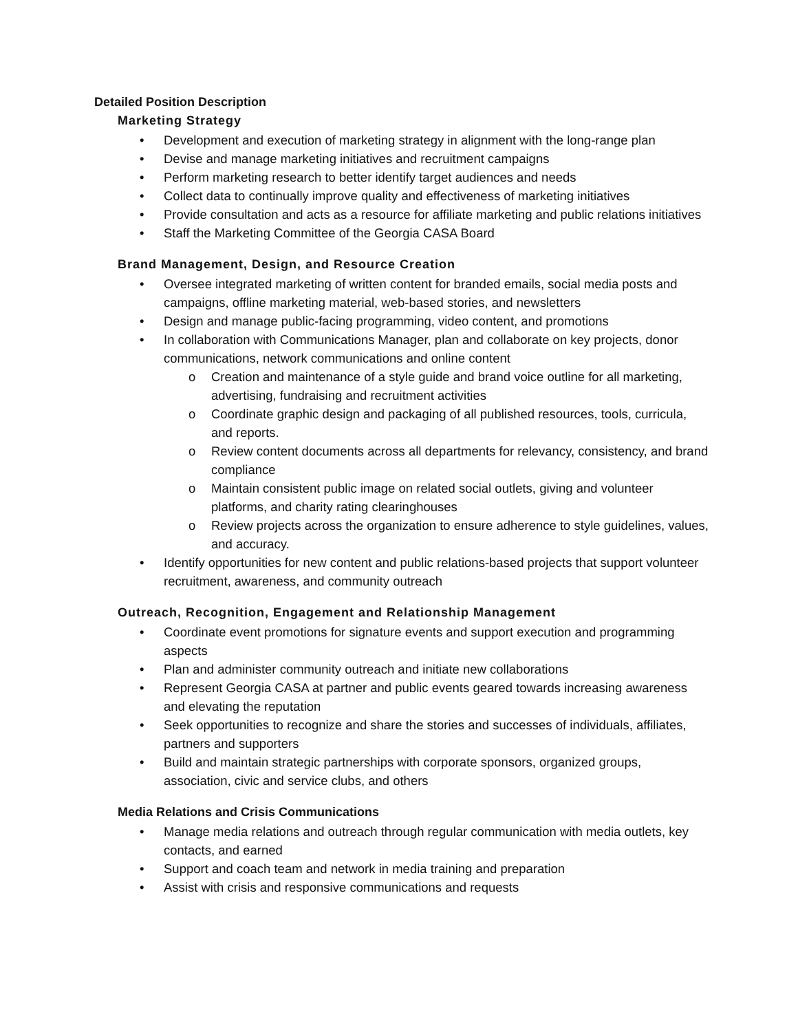Detailed Position Description
Marketing Strategy
• Development and execution of marketing strategy in alignment with the long-range plan
• Devise and manage marketing initiatives and recruitment campaigns
• Perform marketing research to better identify target audiences and needs
• Collect data to continually improve quality and effectiveness of marketing initiatives
• Provide consultation and acts as a resource for affiliate marketing and public relations initiatives
• Staff the Marketing Committee of the Georgia CASA Board
Brand Management, Design, and Resource Creation
• Oversee integrated marketing of written content for branded emails, social media posts and campaigns, offline marketing material, web-based stories, and newsletters
• Design and manage public-facing programming, video content, and promotions
• In collaboration with Communications Manager, plan and collaborate on key projects, donor communications, network communications and online content
o Creation and maintenance of a style guide and brand voice outline for all marketing, advertising, fundraising and recruitment activities
o Coordinate graphic design and packaging of all published resources, tools, curricula, and reports.
o Review content documents across all departments for relevancy, consistency, and brand compliance
o Maintain consistent public image on related social outlets, giving and volunteer platforms, and charity rating clearinghouses
o Review projects across the organization to ensure adherence to style guidelines, values, and accuracy.
• Identify opportunities for new content and public relations-based projects that support volunteer recruitment, awareness, and community outreach
Outreach, Recognition, Engagement and Relationship Management
• Coordinate event promotions for signature events and support execution and programming aspects
• Plan and administer community outreach and initiate new collaborations
• Represent Georgia CASA at partner and public events geared towards increasing awareness and elevating the reputation
• Seek opportunities to recognize and share the stories and successes of individuals, affiliates, partners and supporters
• Build and maintain strategic partnerships with corporate sponsors, organized groups, association, civic and service clubs, and others
Media Relations and Crisis Communications
• Manage media relations and outreach through regular communication with media outlets, key contacts, and earned
• Support and coach team and network in media training and preparation
• Assist with crisis and responsive communications and requests